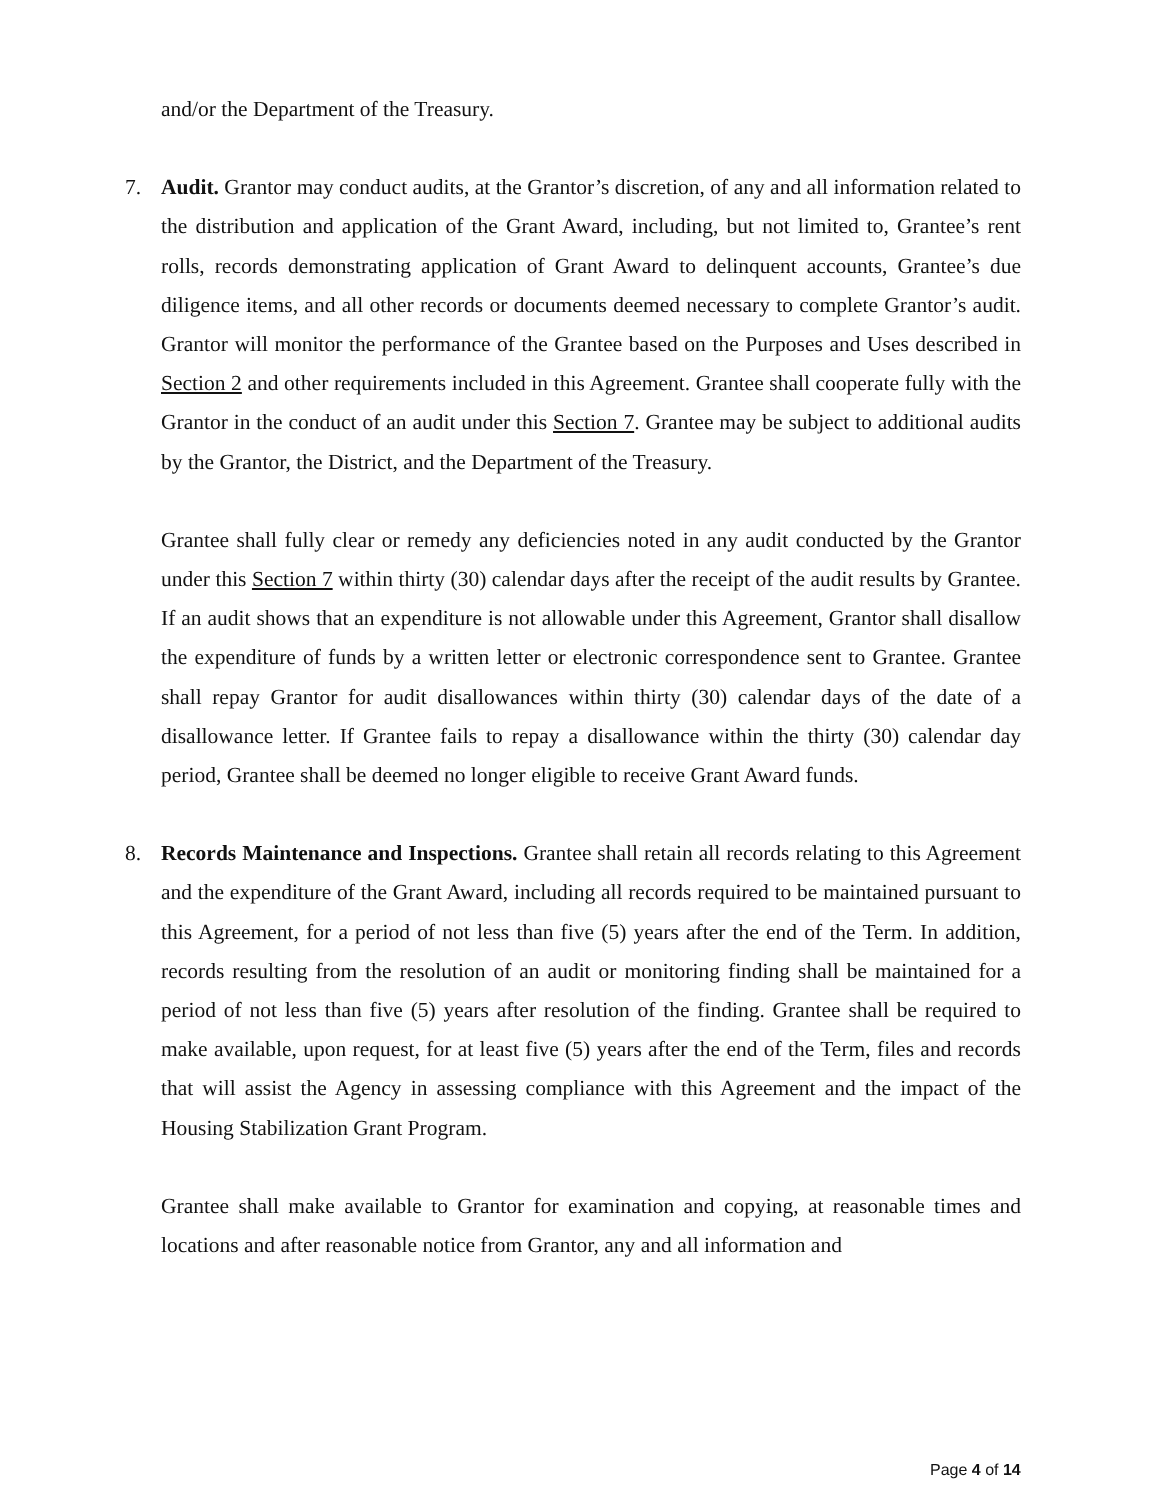and/or the Department of the Treasury.
7. Audit. Grantor may conduct audits, at the Grantor’s discretion, of any and all information related to the distribution and application of the Grant Award, including, but not limited to, Grantee’s rent rolls, records demonstrating application of Grant Award to delinquent accounts, Grantee’s due diligence items, and all other records or documents deemed necessary to complete Grantor’s audit. Grantor will monitor the performance of the Grantee based on the Purposes and Uses described in Section 2 and other requirements included in this Agreement. Grantee shall cooperate fully with the Grantor in the conduct of an audit under this Section 7. Grantee may be subject to additional audits by the Grantor, the District, and the Department of the Treasury.
Grantee shall fully clear or remedy any deficiencies noted in any audit conducted by the Grantor under this Section 7 within thirty (30) calendar days after the receipt of the audit results by Grantee. If an audit shows that an expenditure is not allowable under this Agreement, Grantor shall disallow the expenditure of funds by a written letter or electronic correspondence sent to Grantee. Grantee shall repay Grantor for audit disallowances within thirty (30) calendar days of the date of a disallowance letter. If Grantee fails to repay a disallowance within the thirty (30) calendar day period, Grantee shall be deemed no longer eligible to receive Grant Award funds.
8. Records Maintenance and Inspections. Grantee shall retain all records relating to this Agreement and the expenditure of the Grant Award, including all records required to be maintained pursuant to this Agreement, for a period of not less than five (5) years after the end of the Term. In addition, records resulting from the resolution of an audit or monitoring finding shall be maintained for a period of not less than five (5) years after resolution of the finding. Grantee shall be required to make available, upon request, for at least five (5) years after the end of the Term, files and records that will assist the Agency in assessing compliance with this Agreement and the impact of the Housing Stabilization Grant Program.
Grantee shall make available to Grantor for examination and copying, at reasonable times and locations and after reasonable notice from Grantor, any and all information and
Page 4 of 14